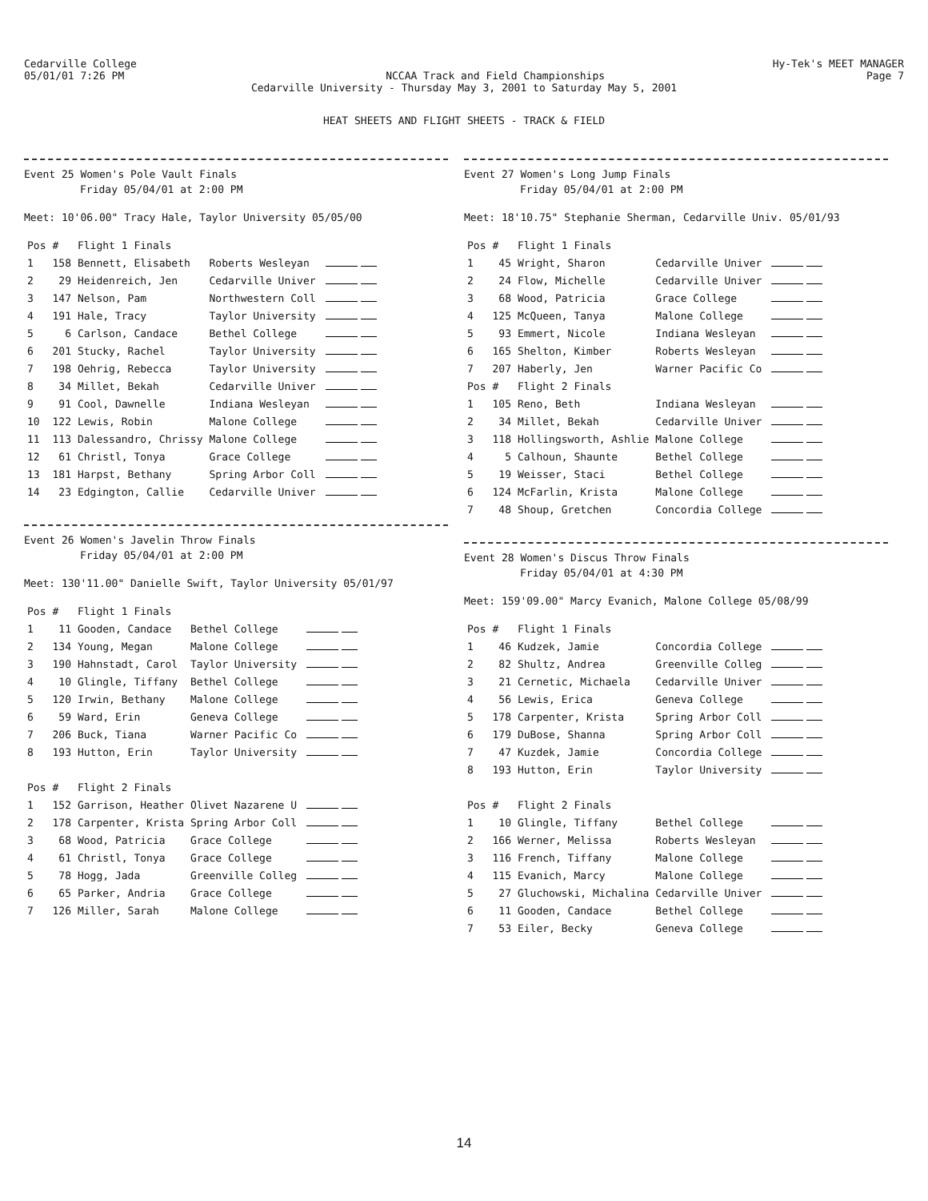Cedarville College Hy-Tek's MEET MANAGER
05/01/01 7:26 PM NCCAA Track and Field Championships Page 7
Cedarville University - Thursday May 3, 2001 to Saturday May 5, 2001
HEAT SHEETS AND FLIGHT SHEETS - TRACK & FIELD
Event 25 Women's Pole Vault Finals
Friday 05/04/01 at 2:00 PM
Meet: 10'06.00" Tracy Hale, Taylor University 05/05/00
| Pos | # | Flight 1 Finals | | |
| --- | --- | --- | --- | --- |
| 1 | 158 | Bennett, Elisabeth | Roberts Wesleyan | |
| 2 | 29 | Heidenreich, Jen | Cedarville Univer | |
| 3 | 147 | Nelson, Pam | Northwestern Coll | |
| 4 | 191 | Hale, Tracy | Taylor University | |
| 5 | 6 | Carlson, Candace | Bethel College | |
| 6 | 201 | Stucky, Rachel | Taylor University | |
| 7 | 198 | Oehrig, Rebecca | Taylor University | |
| 8 | 34 | Millet, Bekah | Cedarville Univer | |
| 9 | 91 | Cool, Dawnelle | Indiana Wesleyan | |
| 10 | 122 | Lewis, Robin | Malone College | |
| 11 | 113 | Dalessandro, Chrissy | Malone College | |
| 12 | 61 | Christl, Tonya | Grace College | |
| 13 | 181 | Harpst, Bethany | Spring Arbor Coll | |
| 14 | 23 | Edgington, Callie | Cedarville Univer | |
Event 26 Women's Javelin Throw Finals
Friday 05/04/01 at 2:00 PM
Meet: 130'11.00" Danielle Swift, Taylor University 05/01/97
| Pos | # | Flight 1 Finals | | |
| --- | --- | --- | --- | --- |
| 1 | 11 | Gooden, Candace | Bethel College | |
| 2 | 134 | Young, Megan | Malone College | |
| 3 | 190 | Hahnstadt, Carol | Taylor University | |
| 4 | 10 | Glingle, Tiffany | Bethel College | |
| 5 | 120 | Irwin, Bethany | Malone College | |
| 6 | 59 | Ward, Erin | Geneva College | |
| 7 | 206 | Buck, Tiana | Warner Pacific Co | |
| 8 | 193 | Hutton, Erin | Taylor University | |
| Pos | # | Flight 2 Finals | | |
| 1 | 152 | Garrison, Heather | Olivet Nazarene U | |
| 2 | 178 | Carpenter, Krista | Spring Arbor Coll | |
| 3 | 68 | Wood, Patricia | Grace College | |
| 4 | 61 | Christl, Tonya | Grace College | |
| 5 | 78 | Hogg, Jada | Greenville Colleg | |
| 6 | 65 | Parker, Andria | Grace College | |
| 7 | 126 | Miller, Sarah | Malone College | |
Event 27 Women's Long Jump Finals
Friday 05/04/01 at 2:00 PM
Meet: 18'10.75" Stephanie Sherman, Cedarville Univ. 05/01/93
| Pos | # | Flight 1 Finals | | |
| --- | --- | --- | --- | --- |
| 1 | 45 | Wright, Sharon | Cedarville Univer | |
| 2 | 24 | Flow, Michelle | Cedarville Univer | |
| 3 | 68 | Wood, Patricia | Grace College | |
| 4 | 125 | McQueen, Tanya | Malone College | |
| 5 | 93 | Emmert, Nicole | Indiana Wesleyan | |
| 6 | 165 | Shelton, Kimber | Roberts Wesleyan | |
| 7 | 207 | Haberly, Jen | Warner Pacific Co | |
| Pos | # | Flight 2 Finals | | |
| 1 | 105 | Reno, Beth | Indiana Wesleyan | |
| 2 | 34 | Millet, Bekah | Cedarville Univer | |
| 3 | 118 | Hollingsworth, Ashlie | Malone College | |
| 4 | 5 | Calhoun, Shaunte | Bethel College | |
| 5 | 19 | Weisser, Staci | Bethel College | |
| 6 | 124 | McFarlin, Krista | Malone College | |
| 7 | 48 | Shoup, Gretchen | Concordia College | |
Event 28 Women's Discus Throw Finals
Friday 05/04/01 at 4:30 PM
Meet: 159'09.00" Marcy Evanich, Malone College 05/08/99
| Pos | # | Flight 1 Finals | | |
| --- | --- | --- | --- | --- |
| 1 | 46 | Kudzek, Jamie | Concordia College | |
| 2 | 82 | Shultz, Andrea | Greenville Colleg | |
| 3 | 21 | Cernetic, Michaela | Cedarville Univer | |
| 4 | 56 | Lewis, Erica | Geneva College | |
| 5 | 178 | Carpenter, Krista | Spring Arbor Coll | |
| 6 | 179 | DuBose, Shanna | Spring Arbor Coll | |
| 7 | 47 | Kuzdek, Jamie | Concordia College | |
| 8 | 193 | Hutton, Erin | Taylor University | |
| Pos | # | Flight 2 Finals | | |
| 1 | 10 | Glingle, Tiffany | Bethel College | |
| 2 | 166 | Werner, Melissa | Roberts Wesleyan | |
| 3 | 116 | French, Tiffany | Malone College | |
| 4 | 115 | Evanich, Marcy | Malone College | |
| 5 | 27 | Gluchowski, Michalina | Cedarville Univer | |
| 6 | 11 | Gooden, Candace | Bethel College | |
| 7 | 53 | Eiler, Becky | Geneva College | |
14